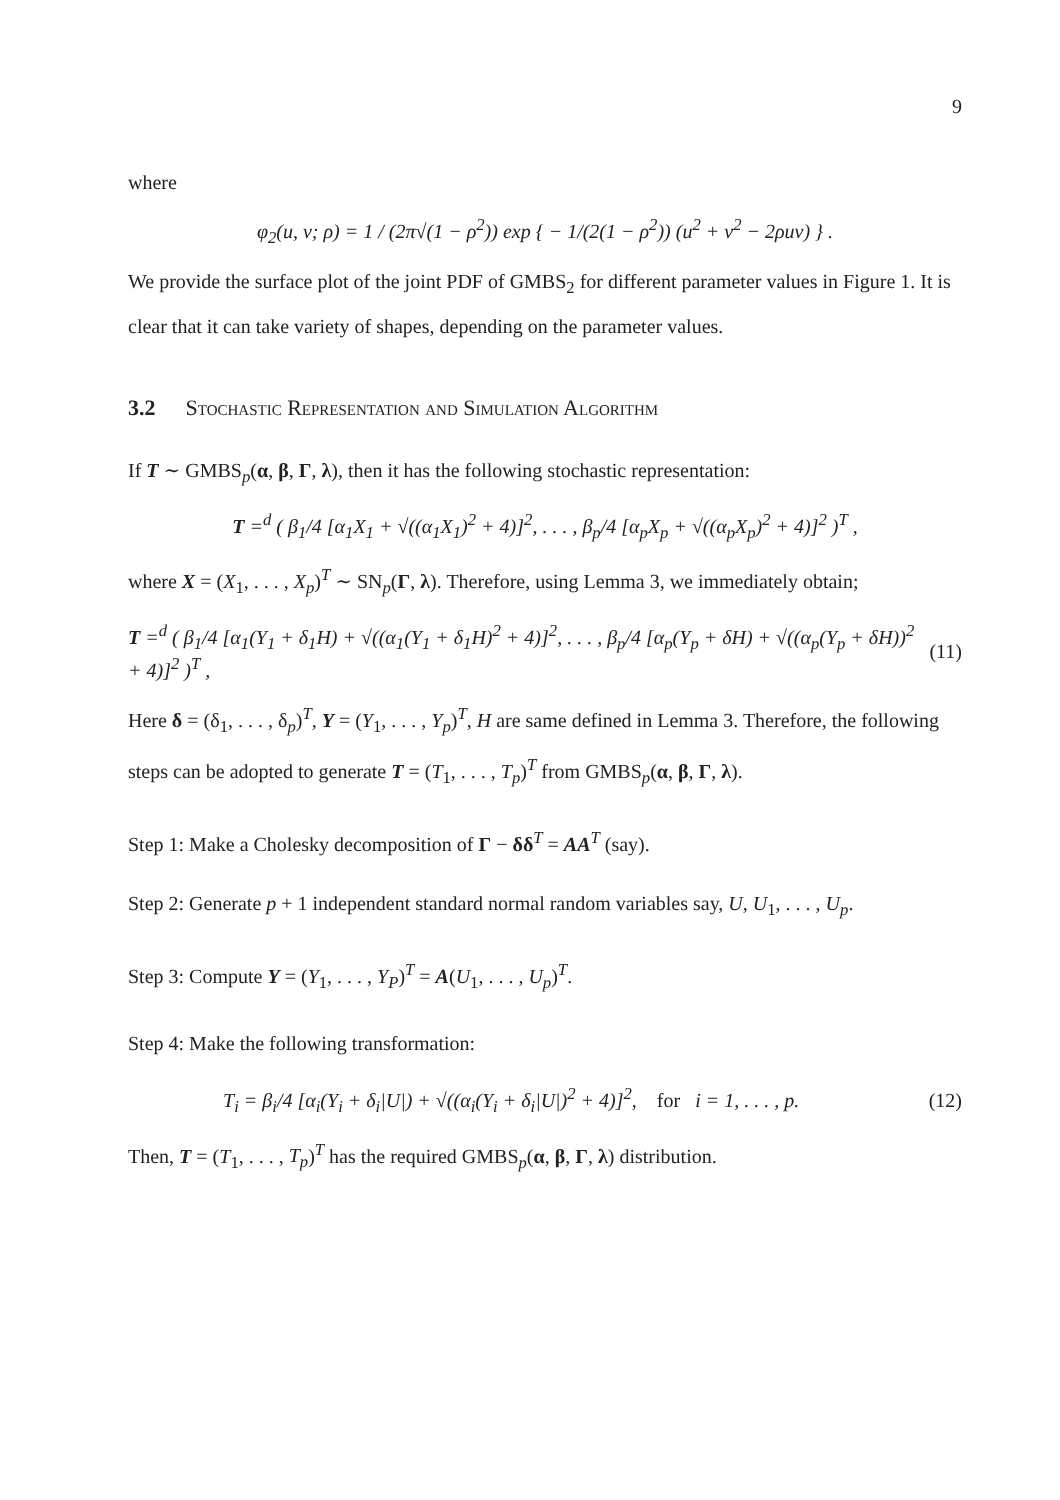9
where
φ<sub>2</sub>(u, v; ρ) = 1 / (2π√(1 − ρ<sup>2</sup>)) exp { − 1/(2(1 − ρ<sup>2</sup>)) (u<sup>2</sup> + v<sup>2</sup> − 2ρuv) } .
We provide the surface plot of the joint PDF of GMBS<sub>2</sub> for different parameter values in Figure 1. It is clear that it can take variety of shapes, depending on the parameter values.
3.2 Stochastic Representation and Simulation Algorithm
If T ∼ GMBS<sub>p</sub>(α, β, Γ, λ), then it has the following stochastic representation:
T =<sup>d</sup> ( β<sub>1</sub>/4 [α<sub>1</sub>X<sub>1</sub> + √((α<sub>1</sub>X<sub>1</sub>)<sup>2</sup> + 4)]<sup>2</sup>, . . . , β<sub>p</sub>/4 [α<sub>p</sub>X<sub>p</sub> + √((α<sub>p</sub>X<sub>p</sub>)<sup>2</sup> + 4)]<sup>2</sup> )<sup>T</sup> ,
where X = (X<sub>1</sub>, . . . , X<sub>p</sub>)<sup>T</sup> ∼ SN<sub>p</sub>(Γ, λ). Therefore, using Lemma 3, we immediately obtain;
T =<sup>d</sup> ( β<sub>1</sub>/4 [α<sub>1</sub>(Y<sub>1</sub> + δ<sub>1</sub>H) + √((α<sub>1</sub>(Y<sub>1</sub> + δ<sub>1</sub>H)<sup>2</sup> + 4)]<sup>2</sup>, . . . , β<sub>p</sub>/4 [α<sub>p</sub>(Y<sub>p</sub> + δH) + √((α<sub>p</sub>(Y<sub>p</sub> + δH))<sup>2</sup> + 4)]<sup>2</sup> )<sup>T</sup> , (11)
Here δ = (δ<sub>1</sub>, . . . , δ<sub>p</sub>)<sup>T</sup>, Y = (Y<sub>1</sub>, . . . , Y<sub>p</sub>)<sup>T</sup>, H are same defined in Lemma 3. Therefore, the following steps can be adopted to generate T = (T<sub>1</sub>, . . . , T<sub>p</sub>)<sup>T</sup> from GMBS<sub>p</sub>(α, β, Γ, λ).
Step 1: Make a Cholesky decomposition of Γ − δδ<sup>T</sup> = AA<sup>T</sup> (say).
Step 2: Generate p + 1 independent standard normal random variables say, U, U<sub>1</sub>, . . . , U<sub>p</sub>.
Step 3: Compute Y = (Y<sub>1</sub>, . . . , Y<sub>P</sub>)<sup>T</sup> = A(U<sub>1</sub>, . . . , U<sub>p</sub>)<sup>T</sup>.
Step 4: Make the following transformation:
T<sub>i</sub> = β<sub>i</sub>/4 [α<sub>i</sub>(Y<sub>i</sub> + δ<sub>i</sub>|U|) + √((α<sub>i</sub>(Y<sub>i</sub> + δ<sub>i</sub>|U|)<sup>2</sup> + 4)]<sup>2</sup>, for i = 1, . . . , p. (12)
Then, T = (T<sub>1</sub>, . . . , T<sub>p</sub>)<sup>T</sup> has the required GMBS<sub>p</sub>(α, β, Γ, λ) distribution.